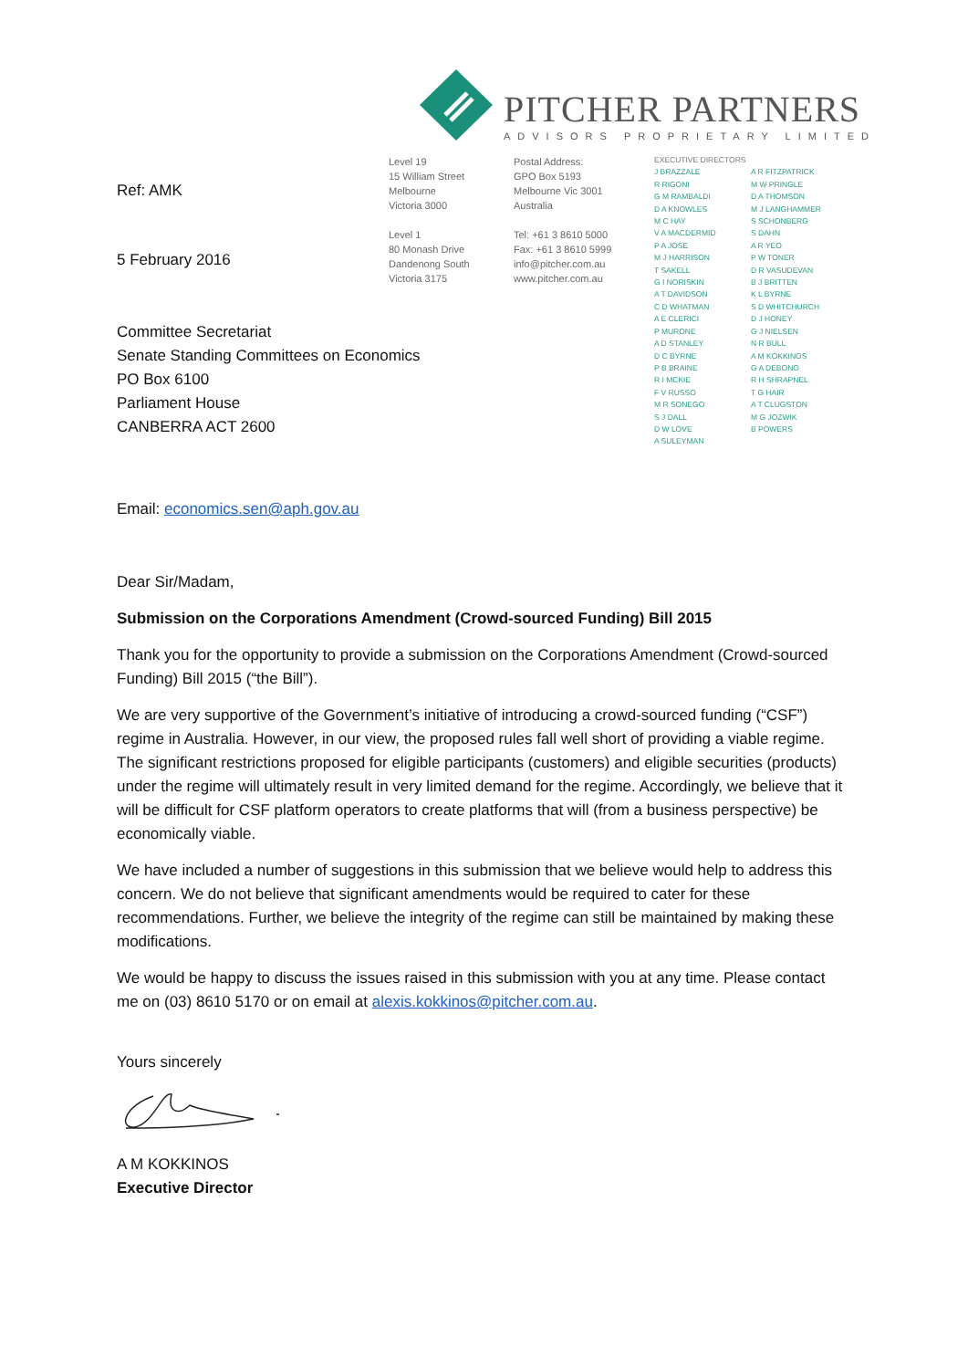PITCHER PARTNERS
ADVISORS PROPRIETARY LIMITED
Ref: AMK
5 February 2016
Committee Secretariat
Senate Standing Committees on Economics
PO Box 6100
Parliament House
CANBERRA ACT 2600
Level 19
15 William Street
Melbourne
Victoria 3000
Level 1
80 Monash Drive
Dandenong South
Victoria 3175
Postal Address:
GPO Box 5193
Melbourne Vic 3001
Australia
Tel: +61 3 8610 5000
Fax: +61 3 8610 5999
info@pitcher.com.au
www.pitcher.com.au
EXECUTIVE DIRECTORS
J BRAZZALE
R RIGONI
G M RAMBALDI
D A KNOWLES
M C HAY
V A MACDERMID
P A JOSE
M J HARRISON
T SAKELL
G I NORISKIN
A T DAVIDSON
C D WHATMAN
A E CLERICI
P MURONE
A D STANLEY
D C BYRNE
P B BRAINE
R I MCKIE
F V RUSSO
M R SONEGO
S J DALL
D W LOVE
A SULEYMAN
A R FITZPATRICK
M W PRINGLE
D A THOMSON
M J LANGHAMMER
S SCHONBERG
S DAHN
A R YEO
P W TONER
D R VASUDEVAN
B J BRITTEN
K L BYRNE
S D WHITCHURCH
D J HONEY
G J NIELSEN
N R BULL
A M KOKKINOS
G A DEBONO
R H SHRAPNEL
T G HAIR
A T CLUGSTON
M G JOZWIK
B POWERS
Email: economics.sen@aph.gov.au
Dear Sir/Madam,
Submission on the Corporations Amendment (Crowd-sourced Funding) Bill 2015
Thank you for the opportunity to provide a submission on the Corporations Amendment (Crowd-sourced Funding) Bill 2015 (“the Bill”).
We are very supportive of the Government’s initiative of introducing a crowd-sourced funding (“CSF”) regime in Australia. However, in our view, the proposed rules fall well short of providing a viable regime. The significant restrictions proposed for eligible participants (customers) and eligible securities (products) under the regime will ultimately result in very limited demand for the regime. Accordingly, we believe that it will be difficult for CSF platform operators to create platforms that will (from a business perspective) be economically viable.
We have included a number of suggestions in this submission that we believe would help to address this concern. We do not believe that significant amendments would be required to cater for these recommendations. Further, we believe the integrity of the regime can still be maintained by making these modifications.
We would be happy to discuss the issues raised in this submission with you at any time. Please contact me on (03) 8610 5170 or on email at alexis.kokkinos@pitcher.com.au.
Yours sincerely
A M KOKKINOS
Executive Director